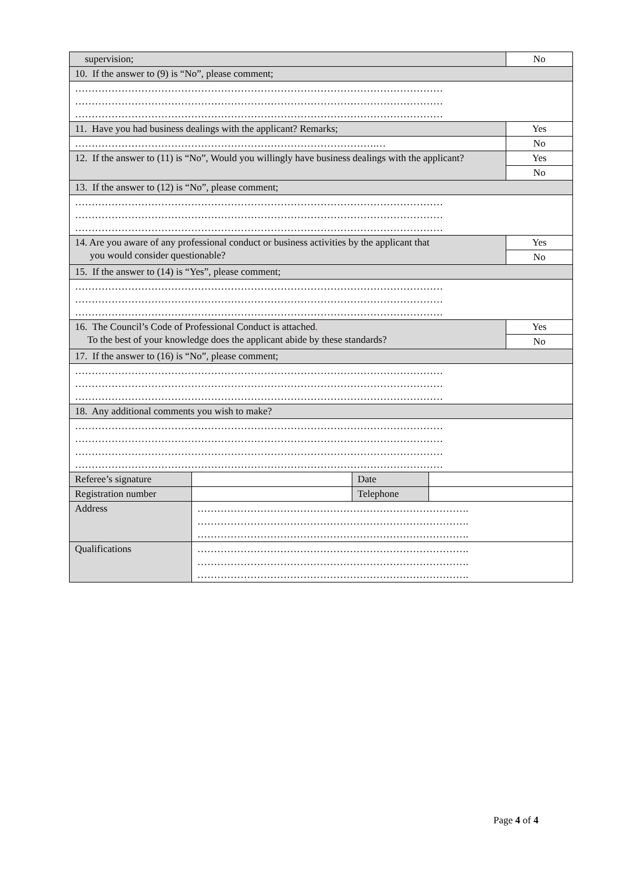| supervision; | | | | No |
| 10. If the answer to (9) is “No”, please comment; | | | | |
| ………………………………………………………………………………………………… ………………………………………………………………………………………………… ………………………………………………………………………………………………… | | | | |
| 11. Have you had business dealings with the applicant? Remarks; | | | | Yes |
| ……………………………………………………………………………….… | | | | No |
| 12. If the answer to (11) is “No”, Would you willingly have business dealings with the applicant? | | | | Yes |
| | | | | No |
| 13. If the answer to (12) is “No”, please comment; | | | | |
| ………………………………………………………………………………………………… ………………………………………………………………………………………………… ………………………………………………………………………………………………… | | | | |
| 14. Are you aware of any professional conduct or business activities by the applicant that you would consider questionable? | | | | Yes |
| | | | | No |
| 15. If the answer to (14) is “Yes”, please comment; | | | | |
| ………………………………………………………………………………………………… ………………………………………………………………………………………………… ………………………………………………………………………………………………… | | | | |
| 16. The Council’s Code of Professional Conduct is attached . To the best of your knowledge does the applicant abide by these standards? | | | | Yes |
| | | | | No |
| 17. If the answer to (16) is “No”, please comment; | | | | |
| ………………………………………………………………………………………………… ………………………………………………………………………………………………… ………………………………………………………………………………………………… | | | | |
| 18. Any additional comments you wish to make? | | | | |
| ………………………………………………………………………………………………… ………………………………………………………………………………………………… ………………………………………………………………………………………………… ………………………………………………………………………………………………… | | | | |
| Referee’s signature | | Date | | |
| Registration number | | Telephone | | |
| Address | ………………………………………………………………………. ………………………………………………………………………. ………………………………………………………………………. | | | |
| Qualifications | ………………………………………………………………………. ………………………………………………………………………. ………………………………………………………………………. | | | |
Page 4 of 4